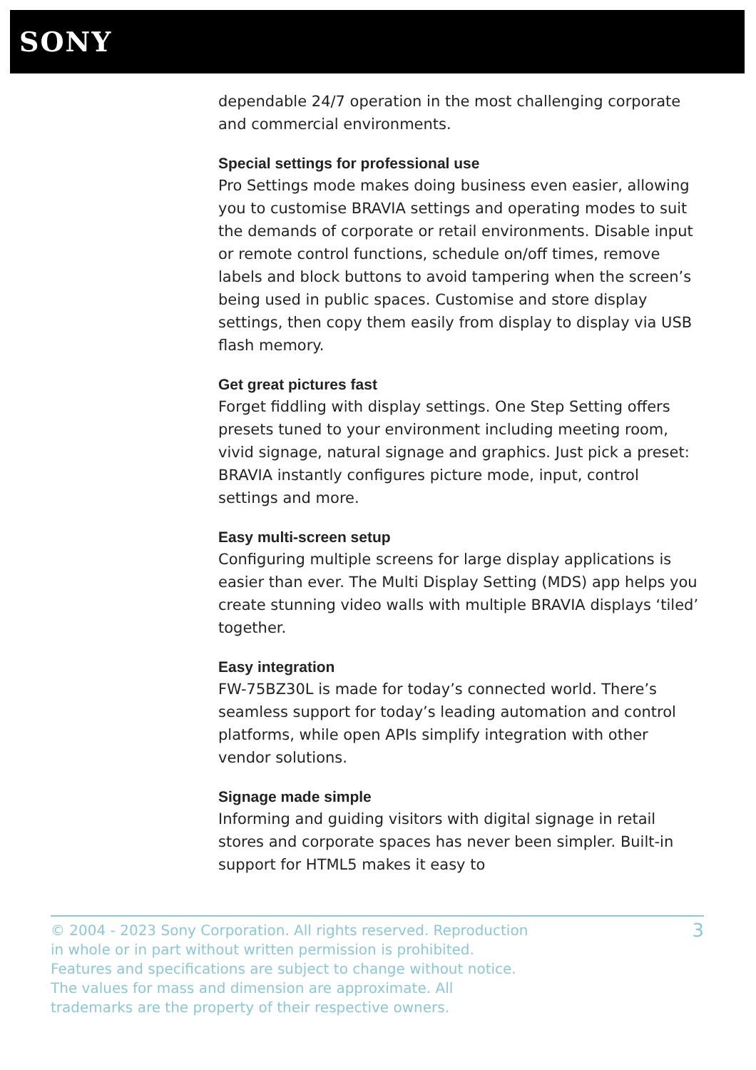SONY
dependable 24/7 operation in the most challenging corporate and commercial environments.
Special settings for professional use
Pro Settings mode makes doing business even easier, allowing you to customise BRAVIA settings and operating modes to suit the demands of corporate or retail environments. Disable input or remote control functions, schedule on/off times, remove labels and block buttons to avoid tampering when the screen’s being used in public spaces. Customise and store display settings, then copy them easily from display to display via USB flash memory.
Get great pictures fast
Forget fiddling with display settings. One Step Setting offers presets tuned to your environment including meeting room, vivid signage, natural signage and graphics. Just pick a preset: BRAVIA instantly configures picture mode, input, control settings and more.
Easy multi-screen setup
Configuring multiple screens for large display applications is easier than ever. The Multi Display Setting (MDS) app helps you create stunning video walls with multiple BRAVIA displays ‘tiled’ together.
Easy integration
FW-75BZ30L is made for today’s connected world. There’s seamless support for today’s leading automation and control platforms, while open APIs simplify integration with other vendor solutions.
Signage made simple
Informing and guiding visitors with digital signage in retail stores and corporate spaces has never been simpler. Built-in support for HTML5 makes it easy to
© 2004 - 2023 Sony Corporation. All rights reserved. Reproduction in whole or in part without written permission is prohibited. Features and specifications are subject to change without notice. The values for mass and dimension are approximate. All trademarks are the property of their respective owners.
3